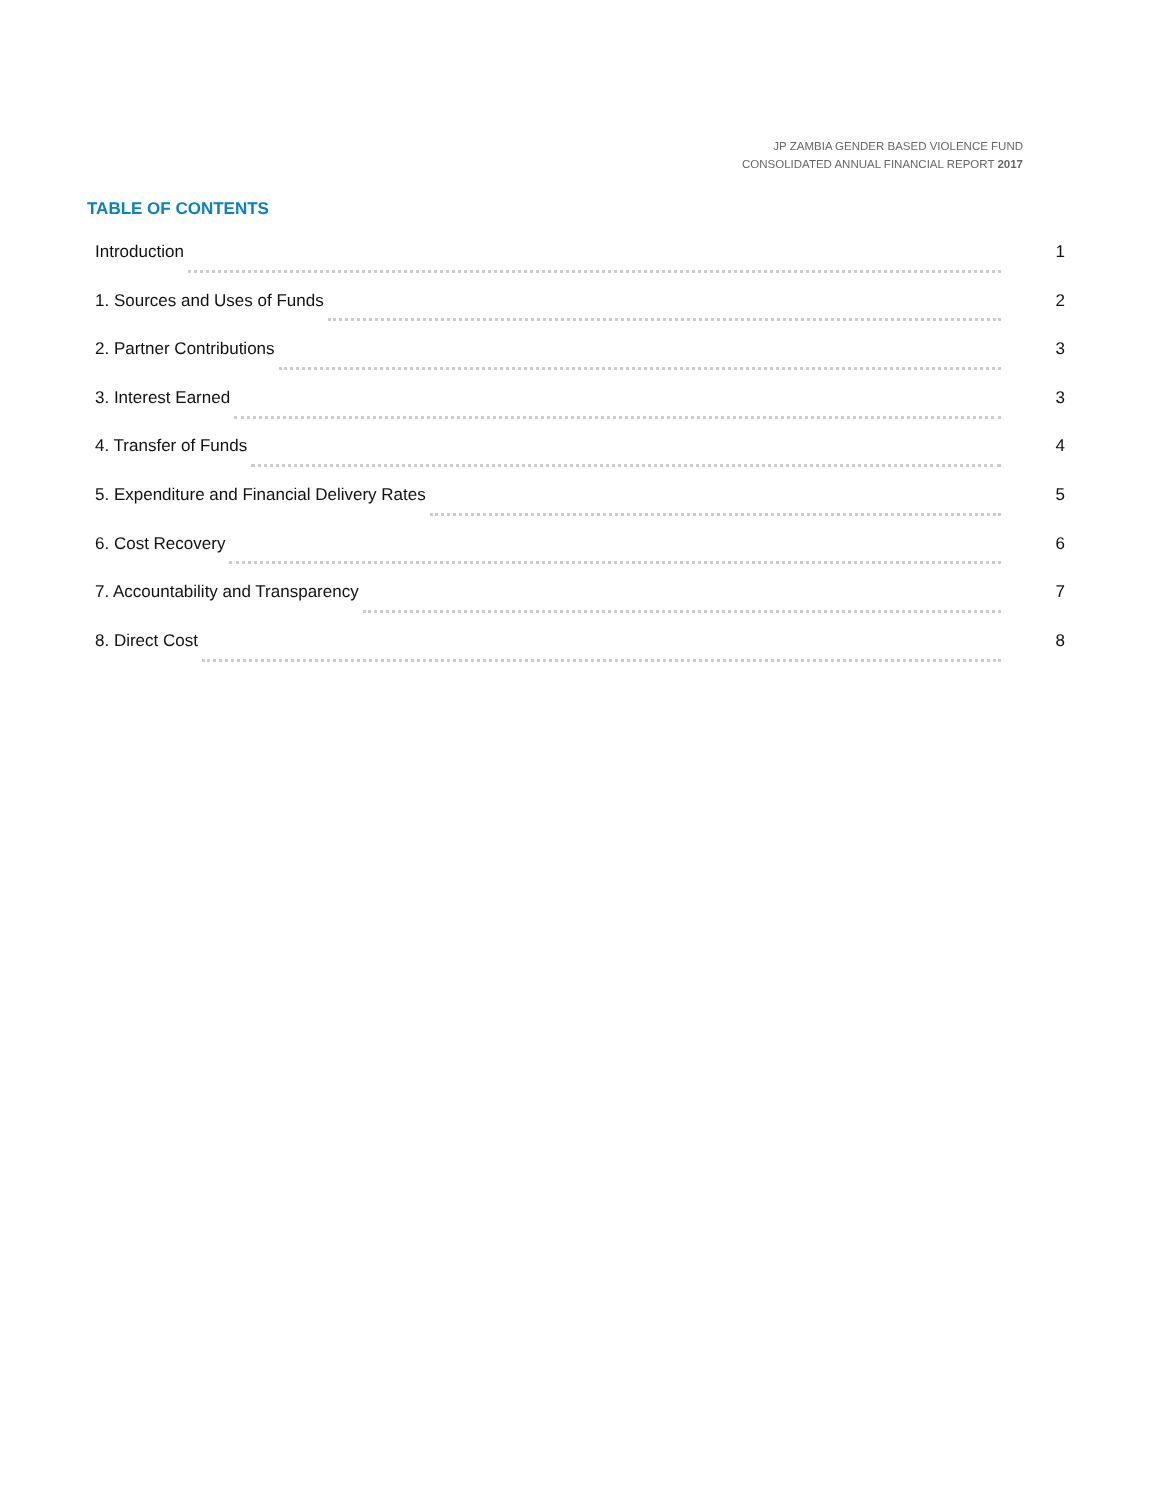JP ZAMBIA GENDER BASED VIOLENCE FUND
CONSOLIDATED ANNUAL FINANCIAL REPORT 2017
TABLE OF CONTENTS
Introduction 1
1. Sources and Uses of Funds 2
2. Partner Contributions 3
3. Interest Earned 3
4. Transfer of Funds 4
5. Expenditure and Financial Delivery Rates 5
6. Cost Recovery 6
7. Accountability and Transparency 7
8. Direct Cost 8